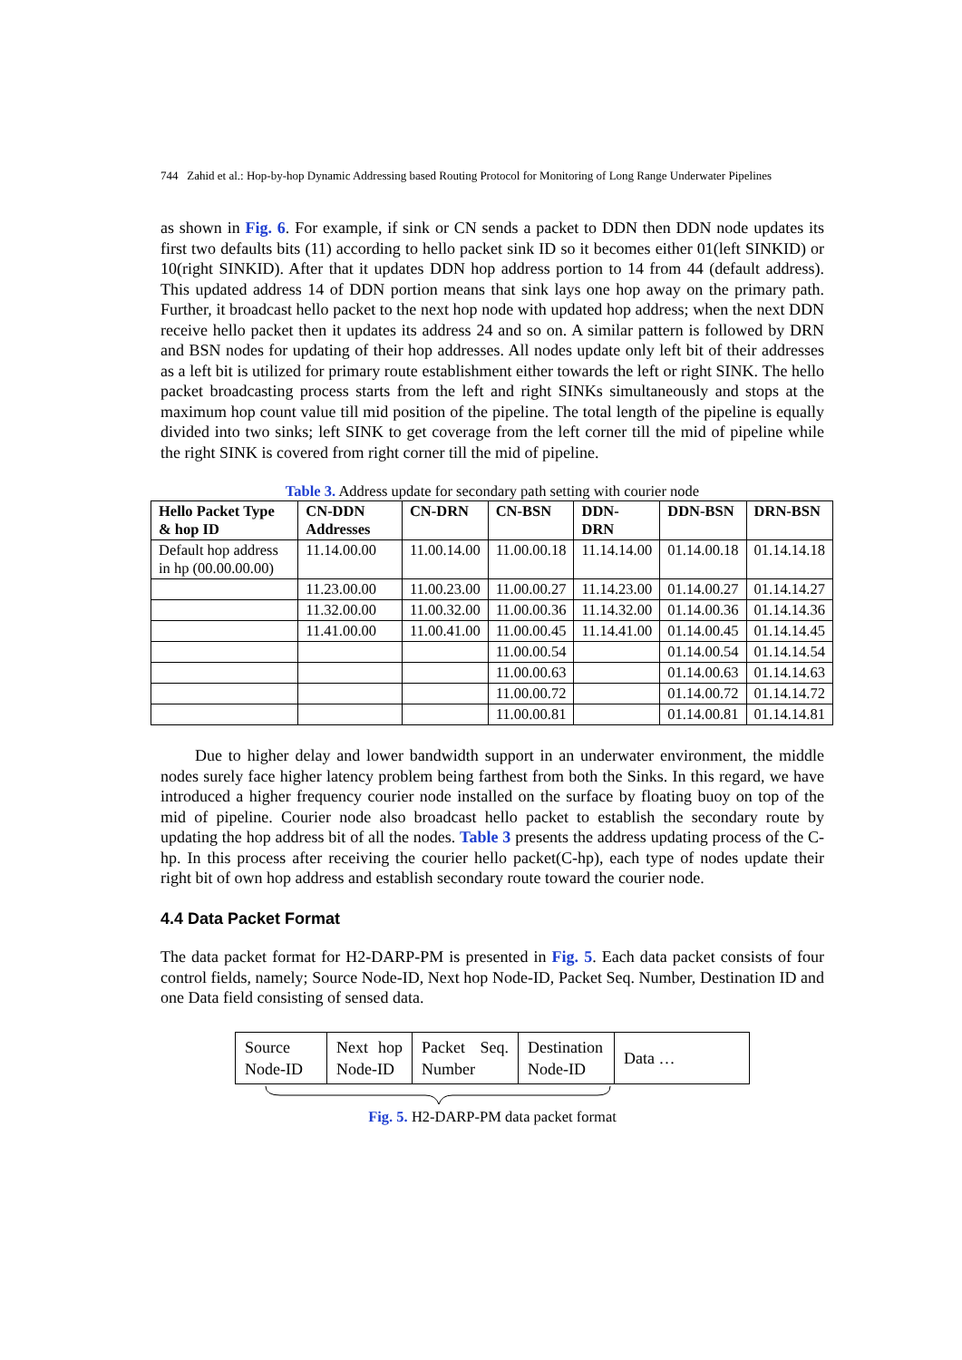744 Zahid et al.: Hop-by-hop Dynamic Addressing based Routing Protocol for Monitoring of Long Range Underwater Pipelines
as shown in Fig. 6. For example, if sink or CN sends a packet to DDN then DDN node updates its first two defaults bits (11) according to hello packet sink ID so it becomes either 01(left SINKID) or 10(right SINKID). After that it updates DDN hop address portion to 14 from 44 (default address). This updated address 14 of DDN portion means that sink lays one hop away on the primary path. Further, it broadcast hello packet to the next hop node with updated hop address; when the next DDN receive hello packet then it updates its address 24 and so on. A similar pattern is followed by DRN and BSN nodes for updating of their hop addresses. All nodes update only left bit of their addresses as a left bit is utilized for primary route establishment either towards the left or right SINK. The hello packet broadcasting process starts from the left and right SINKs simultaneously and stops at the maximum hop count value till mid position of the pipeline. The total length of the pipeline is equally divided into two sinks; left SINK to get coverage from the left corner till the mid of pipeline while the right SINK is covered from right corner till the mid of pipeline.
Table 3. Address update for secondary path setting with courier node
| Hello Packet Type & hop ID | CN-DDN Addresses | CN-DRN | CN-BSN | DDN- DRN | DDN-BSN | DRN-BSN |
| --- | --- | --- | --- | --- | --- | --- |
| Default hop address in hp (00.00.00.00) | 11.14.00.00 | 11.00.14.00 | 11.00.00.18 | 11.14.14.00 | 01.14.00.18 | 01.14.14.18 |
| | 11.23.00.00 | 11.00.23.00 | 11.00.00.27 | 11.14.23.00 | 01.14.00.27 | 01.14.14.27 |
| | 11.32.00.00 | 11.00.32.00 | 11.00.00.36 | 11.14.32.00 | 01.14.00.36 | 01.14.14.36 |
| | 11.41.00.00 | 11.00.41.00 | 11.00.00.45 | 11.14.41.00 | 01.14.00.45 | 01.14.14.45 |
| | | | 11.00.00.54 | | 01.14.00.54 | 01.14.14.54 |
| | | | 11.00.00.63 | | 01.14.00.63 | 01.14.14.63 |
| | | | 11.00.00.72 | | 01.14.00.72 | 01.14.14.72 |
| | | | 11.00.00.81 | | 01.14.00.81 | 01.14.14.81 |
Due to higher delay and lower bandwidth support in an underwater environment, the middle nodes surely face higher latency problem being farthest from both the Sinks. In this regard, we have introduced a higher frequency courier node installed on the surface by floating buoy on top of the mid of pipeline. Courier node also broadcast hello packet to establish the secondary route by updating the hop address bit of all the nodes. Table 3 presents the address updating process of the C-hp. In this process after receiving the courier hello packet(C-hp), each type of nodes update their right bit of own hop address and establish secondary route toward the courier node.
4.4 Data Packet Format
The data packet format for H2-DARP-PM is presented in Fig. 5. Each data packet consists of four control fields, namely; Source Node-ID, Next hop Node-ID, Packet Seq. Number, Destination ID and one Data field consisting of sensed data.
Source Node-ID
Next hop Node-ID
Packet Seq. Number
Destination Node-ID
Data …
Fig. 5. H2-DARP-PM data packet format